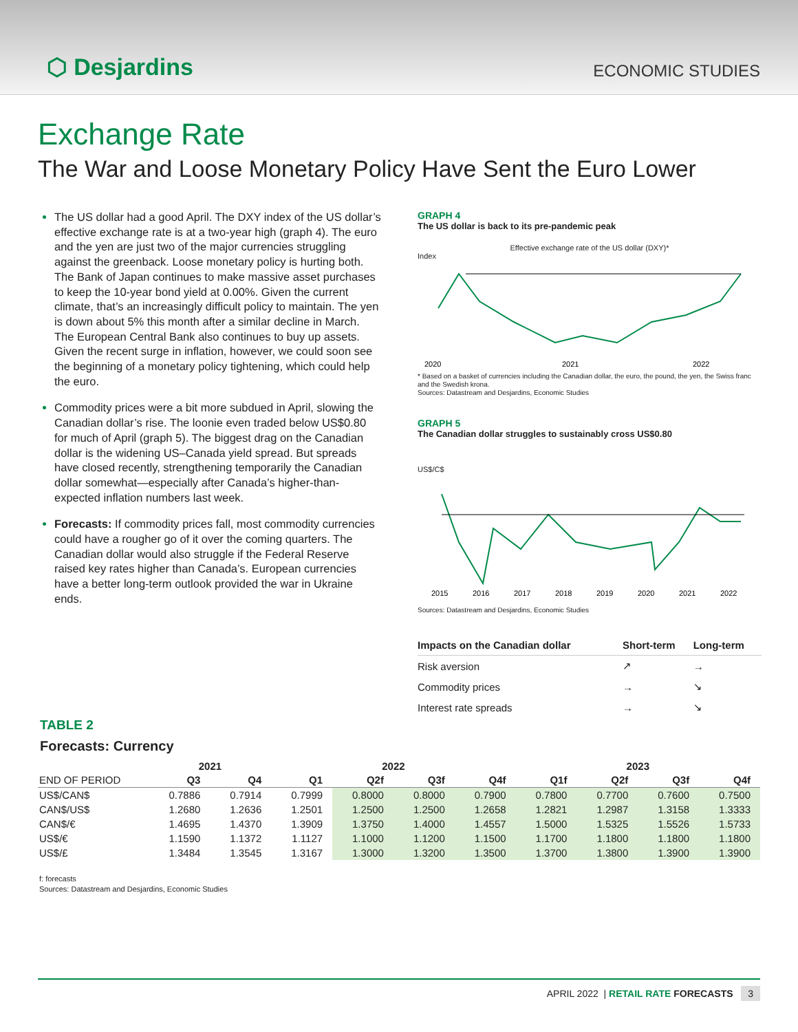⬡ Desjardins
ECONOMIC STUDIES
Exchange Rate
The War and Loose Monetary Policy Have Sent the Euro Lower
The US dollar had a good April. The DXY index of the US dollar’s effective exchange rate is at a two-year high (graph 4). The euro and the yen are just two of the major currencies struggling against the greenback. Loose monetary policy is hurting both. The Bank of Japan continues to make massive asset purchases to keep the 10-year bond yield at 0.00%. Given the current climate, that’s an increasingly difficult policy to maintain. The yen is down about 5% this month after a similar decline in March. The European Central Bank also continues to buy up assets. Given the recent surge in inflation, however, we could soon see the beginning of a monetary policy tightening, which could help the euro.
Commodity prices were a bit more subdued in April, slowing the Canadian dollar’s rise. The loonie even traded below US$0.80 for much of April (graph 5). The biggest drag on the Canadian dollar is the widening US–Canada yield spread. But spreads have closed recently, strengthening temporarily the Canadian dollar somewhat—especially after Canada’s higher-than-expected inflation numbers last week.
Forecasts: If commodity prices fall, most commodity currencies could have a rougher go of it over the coming quarters. The Canadian dollar would also struggle if the Federal Reserve raised key rates higher than Canada’s. European currencies have a better long-term outlook provided the war in Ukraine ends.
GRAPH 4
The US dollar is back to its pre-pandemic peak
Effective exchange rate of the US dollar (DXY)*
Index
2020
2021
2022
* Based on a basket of currencies including the Canadian dollar, the euro, the pound, the yen, the Swiss franc and the Swedish krona.
Sources: Datastream and Desjardins, Economic Studies
GRAPH 5
The Canadian dollar struggles to sustainably cross US$0.80
US$/C$
2015
2016
2017
2018
2019
2020
2021
2022
Sources: Datastream and Desjardins, Economic Studies
| Impacts on the Canadian dollar | Short-term | Long-term |
| --- | --- | --- |
| Risk aversion | ↗ | → |
| Commodity prices | → | ↘ |
| Interest rate spreads | → | ↘ |
TABLE 2
Forecasts: Currency
| | 2021 | | 2022 | | | | 2023 | | | |
| --- | --- | --- | --- | --- | --- | --- | --- | --- | --- | --- |
| END OF PERIOD | Q3 | Q4 | Q1 | Q2f | Q3f | Q4f | Q1f | Q2f | Q3f | Q4f |
| US$/CAN$ | 0.7886 | 0.7914 | 0.7999 | 0.8000 | 0.8000 | 0.7900 | 0.7800 | 0.7700 | 0.7600 | 0.7500 |
| CAN$/US$ | 1.2680 | 1.2636 | 1.2501 | 1.2500 | 1.2500 | 1.2658 | 1.2821 | 1.2987 | 1.3158 | 1.3333 |
| CAN$/€ | 1.4695 | 1.4370 | 1.3909 | 1.3750 | 1.4000 | 1.4557 | 1.5000 | 1.5325 | 1.5526 | 1.5733 |
| US$/€ | 1.1590 | 1.1372 | 1.1127 | 1.1000 | 1.1200 | 1.1500 | 1.1700 | 1.1800 | 1.1800 | 1.1800 |
| US$/£ | 1.3484 | 1.3545 | 1.3167 | 1.3000 | 1.3200 | 1.3500 | 1.3700 | 1.3800 | 1.3900 | 1.3900 |
f: forecasts
Sources: Datastream and Desjardins, Economic Studies
APRIL 2022 | RETAIL RATE FORECASTS 3